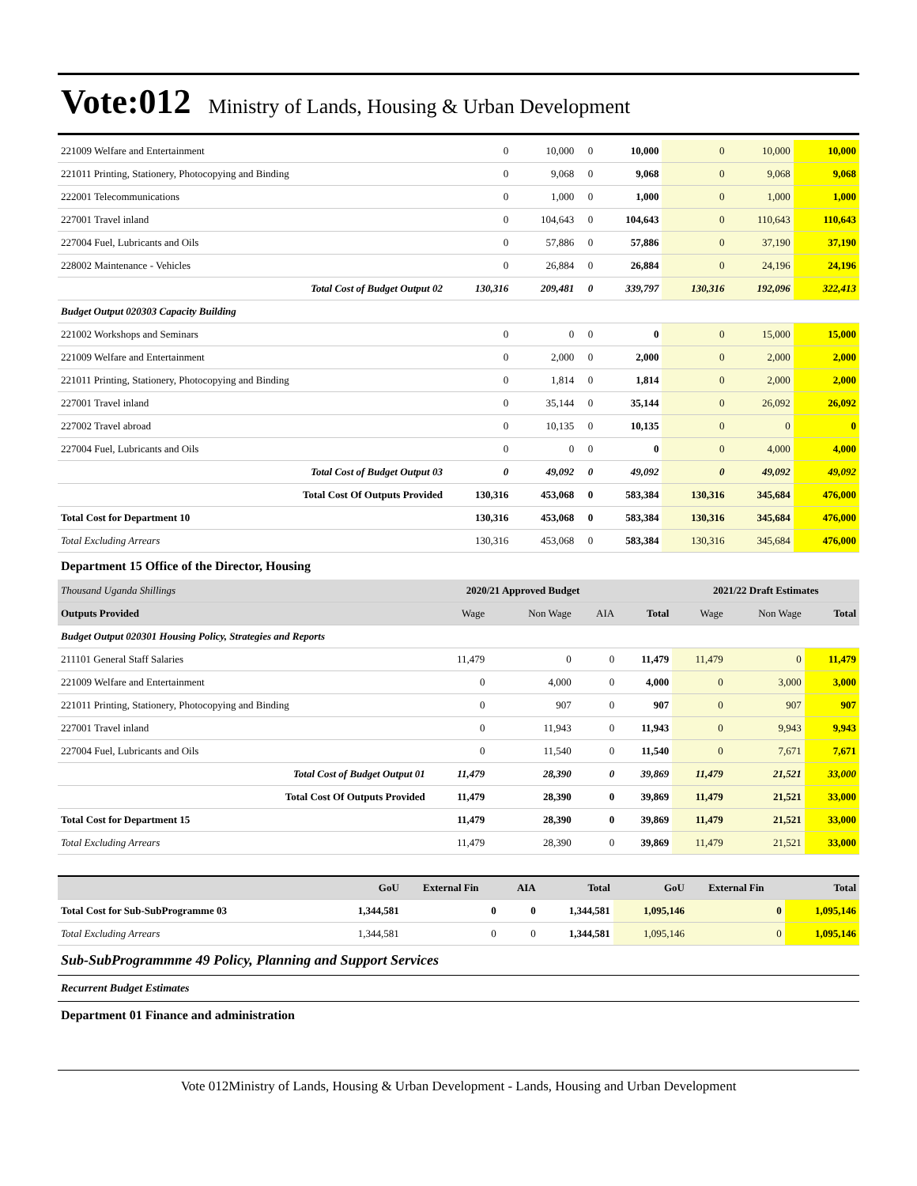Vote:012 Ministry of Lands, Housing & Urban Development
| 221009 Welfare and Entertainment | 0 | 10,000 | 0 | 10,000 | 0 | 10,000 | 10,000 |
| 221011 Printing, Stationery, Photocopying and Binding | 0 | 9,068 | 0 | 9,068 | 0 | 9,068 | 9,068 |
| 222001 Telecommunications | 0 | 1,000 | 0 | 1,000 | 0 | 1,000 | 1,000 |
| 227001 Travel inland | 0 | 104,643 | 0 | 104,643 | 0 | 110,643 | 110,643 |
| 227004 Fuel, Lubricants and Oils | 0 | 57,886 | 0 | 57,886 | 0 | 37,190 | 37,190 |
| 228002 Maintenance - Vehicles | 0 | 26,884 | 0 | 26,884 | 0 | 24,196 | 24,196 |
| Total Cost of Budget Output 02 | 130,316 | 209,481 | 0 | 339,797 | 130,316 | 192,096 | 322,413 |
| Budget Output 020303 Capacity Building | | | | | | | |
| 221002 Workshops and Seminars | 0 | 0 | 0 | 0 | 0 | 15,000 | 15,000 |
| 221009 Welfare and Entertainment | 0 | 2,000 | 0 | 2,000 | 0 | 2,000 | 2,000 |
| 221011 Printing, Stationery, Photocopying and Binding | 0 | 1,814 | 0 | 1,814 | 0 | 2,000 | 2,000 |
| 227001 Travel inland | 0 | 35,144 | 0 | 35,144 | 0 | 26,092 | 26,092 |
| 227002 Travel abroad | 0 | 10,135 | 0 | 10,135 | 0 | 0 | 0 |
| 227004 Fuel, Lubricants and Oils | 0 | 0 | 0 | 0 | 0 | 4,000 | 4,000 |
| Total Cost of Budget Output 03 | 0 | 49,092 | 0 | 49,092 | 0 | 49,092 | 49,092 |
| Total Cost Of Outputs Provided | 130,316 | 453,068 | 0 | 583,384 | 130,316 | 345,684 | 476,000 |
| Total Cost for Department 10 | 130,316 | 453,068 | 0 | 583,384 | 130,316 | 345,684 | 476,000 |
| Total Excluding Arrears | 130,316 | 453,068 | 0 | 583,384 | 130,316 | 345,684 | 476,000 |
Department 15 Office of the Director, Housing
| Thousand Uganda Shillings | 2020/21 Approved Budget | | | | 2021/22 Draft Estimates | | |
| Outputs Provided | Wage | Non Wage | AIA | Total | Wage | Non Wage | Total |
| Budget Output 020301 Housing Policy, Strategies and Reports | | | | | | | |
| 211101 General Staff Salaries | 11,479 | 0 | 0 | 11,479 | 11,479 | 0 | 11,479 |
| 221009 Welfare and Entertainment | 0 | 4,000 | 0 | 4,000 | 0 | 3,000 | 3,000 |
| 221011 Printing, Stationery, Photocopying and Binding | 0 | 907 | 0 | 907 | 0 | 907 | 907 |
| 227001 Travel inland | 0 | 11,943 | 0 | 11,943 | 0 | 9,943 | 9,943 |
| 227004 Fuel, Lubricants and Oils | 0 | 11,540 | 0 | 11,540 | 0 | 7,671 | 7,671 |
| Total Cost of Budget Output 01 | 11,479 | 28,390 | 0 | 39,869 | 11,479 | 21,521 | 33,000 |
| Total Cost Of Outputs Provided | 11,479 | 28,390 | 0 | 39,869 | 11,479 | 21,521 | 33,000 |
| Total Cost for Department 15 | 11,479 | 28,390 | 0 | 39,869 | 11,479 | 21,521 | 33,000 |
| Total Excluding Arrears | 11,479 | 28,390 | 0 | 39,869 | 11,479 | 21,521 | 33,000 |
| | GoU | External Fin | AIA | Total | GoU | External Fin | Total |
| --- | --- | --- | --- | --- | --- | --- | --- |
| Total Cost for Sub-SubProgramme 03 | 1,344,581 | 0 | 0 | 1,344,581 | 1,095,146 | 0 | 1,095,146 |
| Total Excluding Arrears | 1,344,581 | 0 | 0 | 1,344,581 | 1,095,146 | 0 | 1,095,146 |
Sub-SubProgrammme 49 Policy, Planning and Support Services
Recurrent Budget Estimates
Department 01 Finance and administration
Vote 012Ministry of Lands, Housing & Urban Development - Lands, Housing and Urban Development